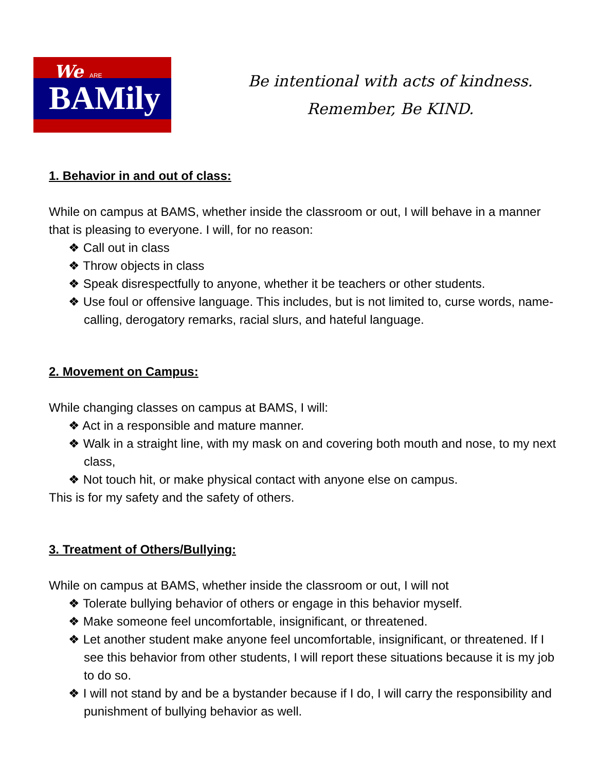We ARE
BAMily
Be intentional with acts of kindness.
Remember, Be KIND.
1. Behavior in and out of class:
While on campus at BAMS, whether inside the classroom or out, I will behave in a manner that is pleasing to everyone. I will, for no reason:
❖ Call out in class
❖ Throw objects in class
❖ Speak disrespectfully to anyone, whether it be teachers or other students.
❖ Use foul or offensive language. This includes, but is not limited to, curse words, name-calling, derogatory remarks, racial slurs, and hateful language.
2. Movement on Campus:
While changing classes on campus at BAMS, I will:
❖ Act in a responsible and mature manner.
❖ Walk in a straight line, with my mask on and covering both mouth and nose, to my next class,
❖ Not touch hit, or make physical contact with anyone else on campus.
This is for my safety and the safety of others.
3. Treatment of Others/Bullying:
While on campus at BAMS, whether inside the classroom or out, I will not
❖ Tolerate bullying behavior of others or engage in this behavior myself.
❖ Make someone feel uncomfortable, insignificant, or threatened.
❖ Let another student make anyone feel uncomfortable, insignificant, or threatened. If I see this behavior from other students, I will report these situations because it is my job to do so.
❖ I will not stand by and be a bystander because if I do, I will carry the responsibility and punishment of bullying behavior as well.